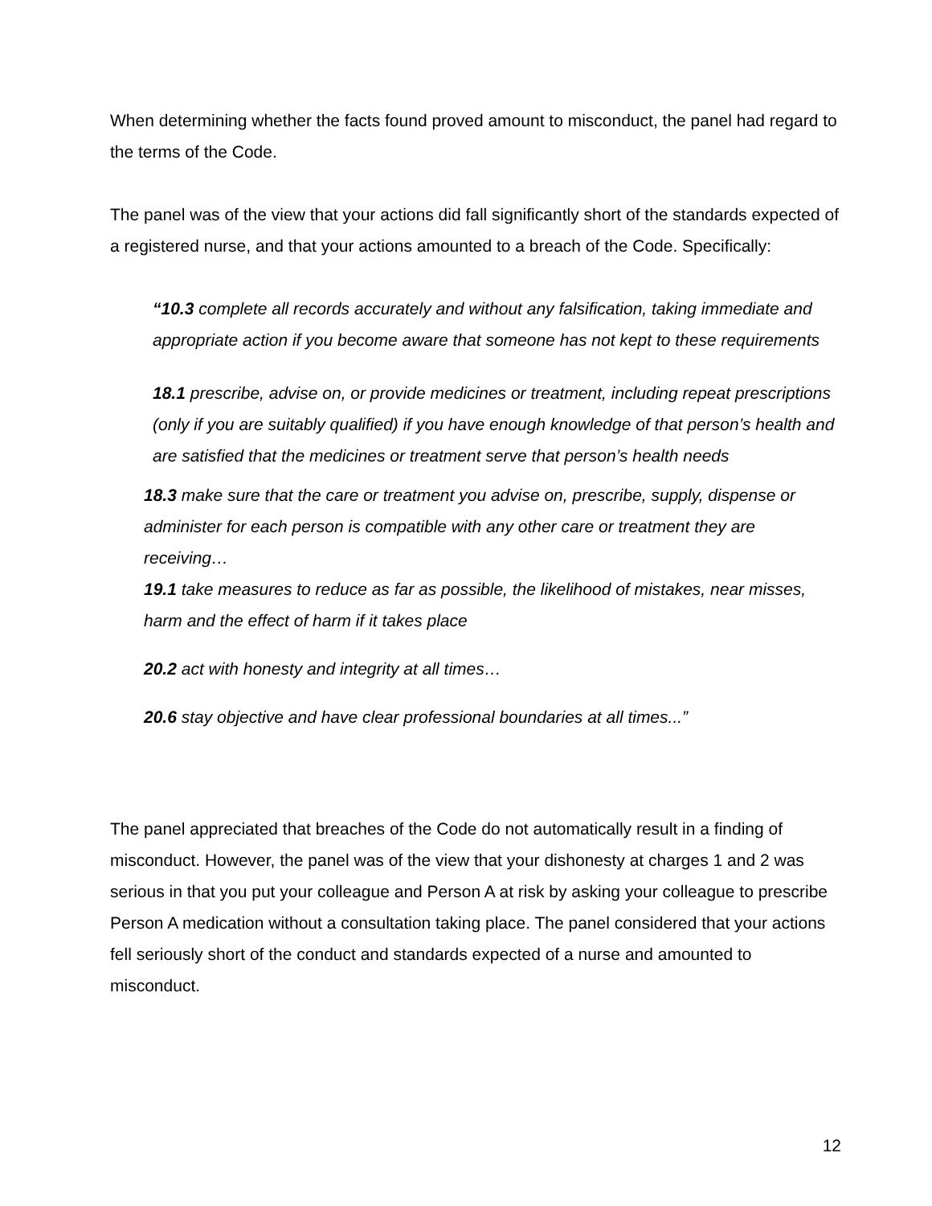When determining whether the facts found proved amount to misconduct, the panel had regard to the terms of the Code.
The panel was of the view that your actions did fall significantly short of the standards expected of a registered nurse, and that your actions amounted to a breach of the Code. Specifically:
“10.3 complete all records accurately and without any falsification, taking immediate and appropriate action if you become aware that someone has not kept to these requirements
18.1 prescribe, advise on, or provide medicines or treatment, including repeat prescriptions (only if you are suitably qualified) if you have enough knowledge of that person’s health and are satisfied that the medicines or treatment serve that person’s health needs
18.3 make sure that the care or treatment you advise on, prescribe, supply, dispense or administer for each person is compatible with any other care or treatment they are receiving…
19.1 take measures to reduce as far as possible, the likelihood of mistakes, near misses, harm and the effect of harm if it takes place
20.2 act with honesty and integrity at all times…
20.6 stay objective and have clear professional boundaries at all times...”
The panel appreciated that breaches of the Code do not automatically result in a finding of misconduct. However, the panel was of the view that your dishonesty at charges 1 and 2 was serious in that you put your colleague and Person A at risk by asking your colleague to prescribe Person A medication without a consultation taking place. The panel considered that your actions fell seriously short of the conduct and standards expected of a nurse and amounted to misconduct.
12